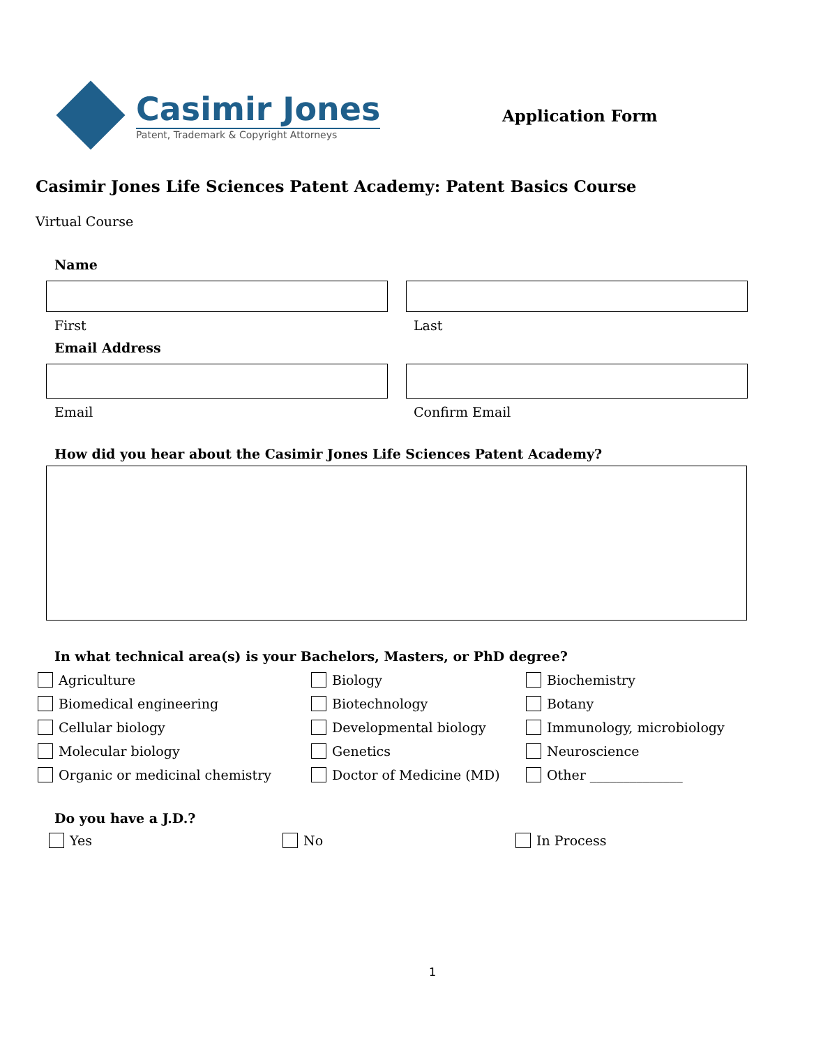Casimir Jones
Patent, Trademark & Copyright Attorneys
Application Form
Casimir Jones Life Sciences Patent Academy: Patent Basics Course
Virtual Course
Name
First Last
Email Address
Email Confirm Email
How did you hear about the Casimir Jones Life Sciences Patent Academy?
In what technical area(s) is your Bachelors, Masters, or PhD degree?
Agriculture
Biology
Biochemistry
Biomedical engineering
Biotechnology
Botany
Cellular biology
Developmental biology
Immunology, microbiology
Molecular biology
Genetics
Neuroscience
Organic or medicinal chemistry
Doctor of Medicine (MD)
Other ______________
Do you have a J.D.?
Yes No In Process
1